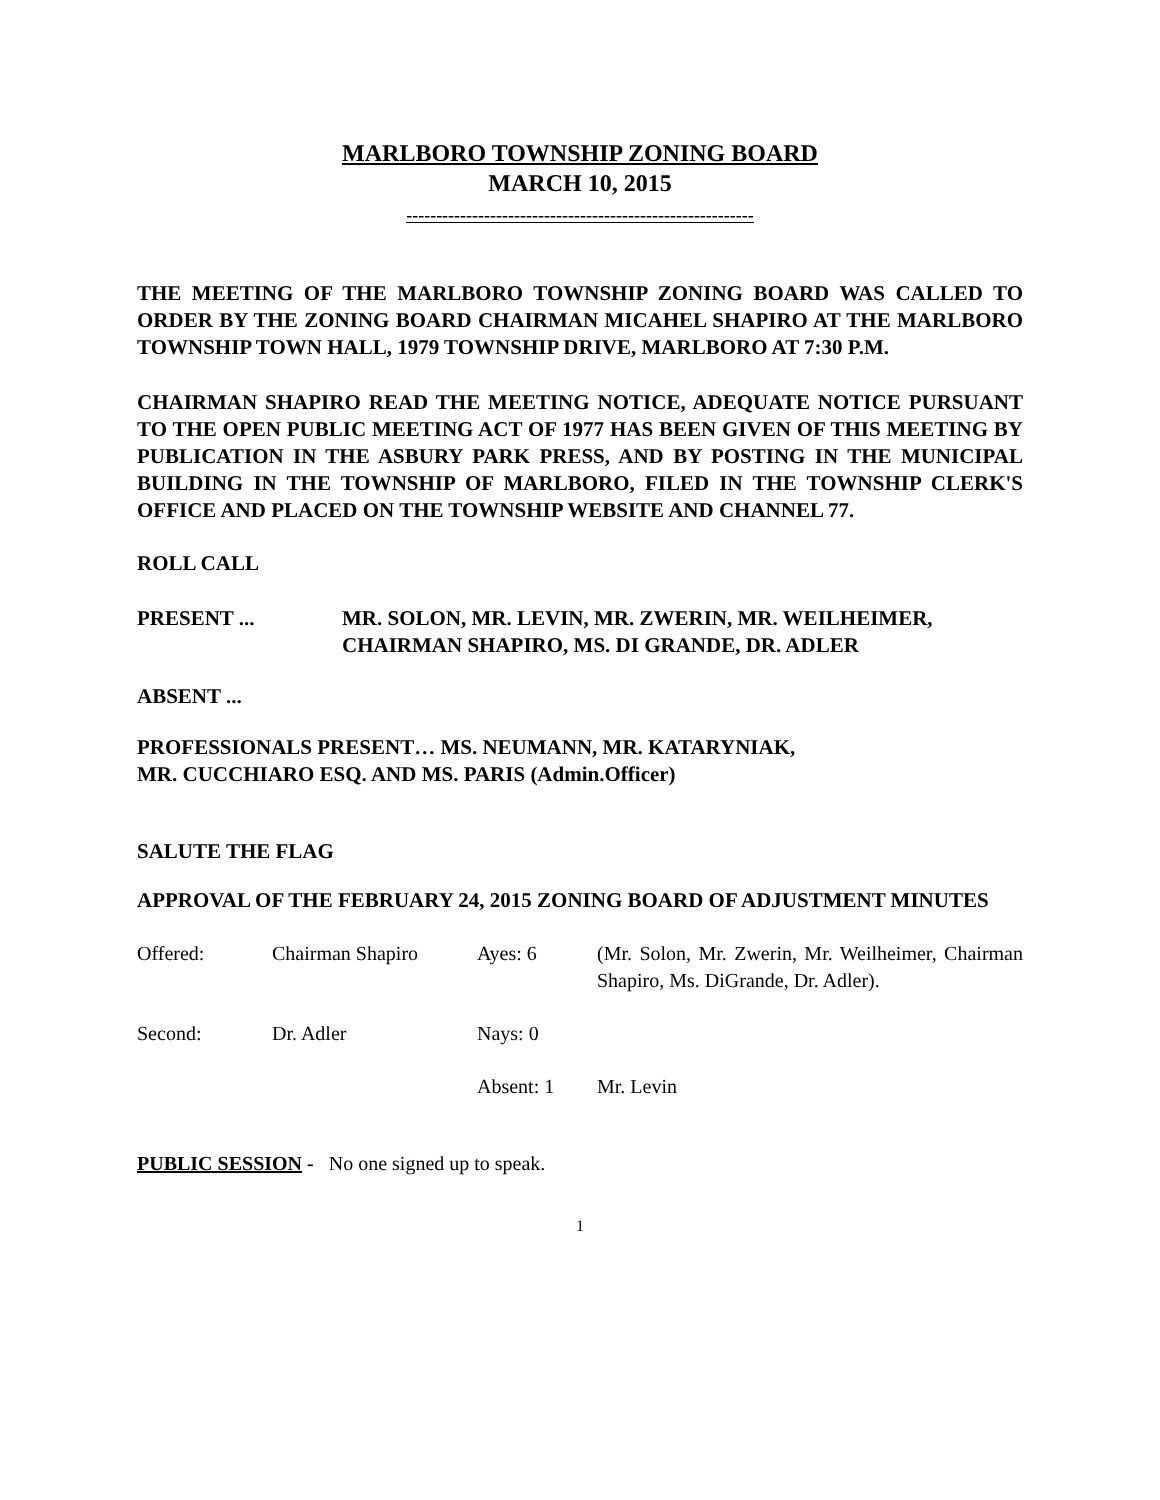MARLBORO TOWNSHIP ZONING BOARD
MARCH 10, 2015
----------------------------------------------------------
THE MEETING OF THE MARLBORO TOWNSHIP ZONING BOARD WAS CALLED TO ORDER BY THE ZONING BOARD CHAIRMAN MICAHEL SHAPIRO AT THE MARLBORO TOWNSHIP TOWN HALL, 1979 TOWNSHIP DRIVE, MARLBORO AT 7:30 P.M.
CHAIRMAN SHAPIRO READ THE MEETING NOTICE, ADEQUATE NOTICE PURSUANT TO THE OPEN PUBLIC MEETING ACT OF 1977 HAS BEEN GIVEN OF THIS MEETING BY PUBLICATION IN THE ASBURY PARK PRESS, AND BY POSTING IN THE MUNICIPAL BUILDING IN THE TOWNSHIP OF MARLBORO, FILED IN THE TOWNSHIP CLERK'S OFFICE AND PLACED ON THE TOWNSHIP WEBSITE AND CHANNEL 77.
ROLL CALL
PRESENT ... MR. SOLON, MR. LEVIN, MR. ZWERIN, MR. WEILHEIMER,
CHAIRMAN SHAPIRO, MS. DI GRANDE, DR. ADLER
ABSENT ...
PROFESSIONALS PRESENT… MS. NEUMANN, MR. KATARYNIAK,
MR. CUCCHIARO ESQ. AND MS. PARIS (Admin.Officer)
SALUTE THE FLAG
APPROVAL OF THE FEBRUARY 24, 2015 ZONING BOARD OF ADJUSTMENT MINUTES
Offered: Chairman Shapiro Ayes: 6 (Mr. Solon, Mr. Zwerin, Mr. Weilheimer, Chairman Shapiro, Ms. DiGrande, Dr. Adler).
Second: Dr. Adler Nays: 0
Absent: 1 Mr. Levin
PUBLIC SESSION - No one signed up to speak.
1